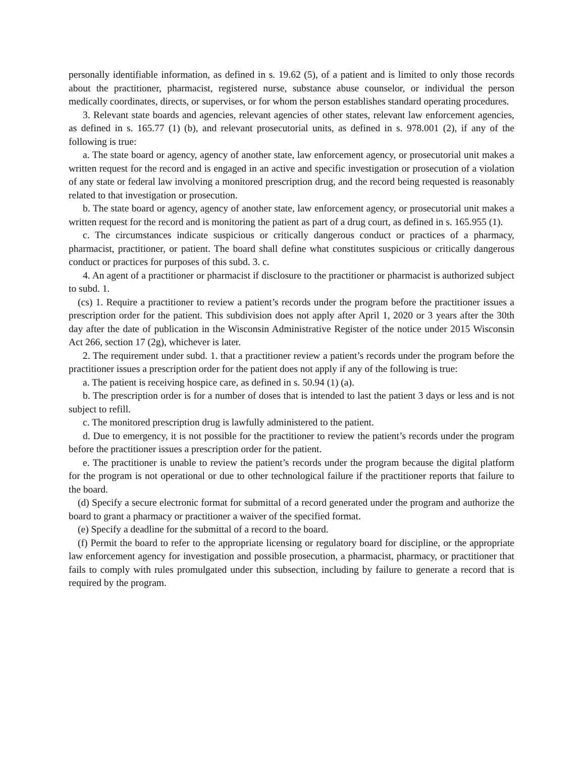personally identifiable information, as defined in s. 19.62 (5), of a patient and is limited to only those records about the practitioner, pharmacist, registered nurse, substance abuse counselor, or individual the person medically coordinates, directs, or supervises, or for whom the person establishes standard operating procedures.
3. Relevant state boards and agencies, relevant agencies of other states, relevant law enforcement agencies, as defined in s. 165.77 (1) (b), and relevant prosecutorial units, as defined in s. 978.001 (2), if any of the following is true:
a. The state board or agency, agency of another state, law enforcement agency, or prosecutorial unit makes a written request for the record and is engaged in an active and specific investigation or prosecution of a violation of any state or federal law involving a monitored prescription drug, and the record being requested is reasonably related to that investigation or prosecution.
b. The state board or agency, agency of another state, law enforcement agency, or prosecutorial unit makes a written request for the record and is monitoring the patient as part of a drug court, as defined in s. 165.955 (1).
c. The circumstances indicate suspicious or critically dangerous conduct or practices of a pharmacy, pharmacist, practitioner, or patient. The board shall define what constitutes suspicious or critically dangerous conduct or practices for purposes of this subd. 3. c.
4. An agent of a practitioner or pharmacist if disclosure to the practitioner or pharmacist is authorized subject to subd. 1.
(cs) 1. Require a practitioner to review a patient’s records under the program before the practitioner issues a prescription order for the patient. This subdivision does not apply after April 1, 2020 or 3 years after the 30th day after the date of publication in the Wisconsin Administrative Register of the notice under 2015 Wisconsin Act 266, section 17 (2g), whichever is later.
2. The requirement under subd. 1. that a practitioner review a patient’s records under the program before the practitioner issues a prescription order for the patient does not apply if any of the following is true:
a. The patient is receiving hospice care, as defined in s. 50.94 (1) (a).
b. The prescription order is for a number of doses that is intended to last the patient 3 days or less and is not subject to refill.
c. The monitored prescription drug is lawfully administered to the patient.
d. Due to emergency, it is not possible for the practitioner to review the patient’s records under the program before the practitioner issues a prescription order for the patient.
e. The practitioner is unable to review the patient’s records under the program because the digital platform for the program is not operational or due to other technological failure if the practitioner reports that failure to the board.
(d) Specify a secure electronic format for submittal of a record generated under the program and authorize the board to grant a pharmacy or practitioner a waiver of the specified format.
(e) Specify a deadline for the submittal of a record to the board.
(f) Permit the board to refer to the appropriate licensing or regulatory board for discipline, or the appropriate law enforcement agency for investigation and possible prosecution, a pharmacist, pharmacy, or practitioner that fails to comply with rules promulgated under this subsection, including by failure to generate a record that is required by the program.